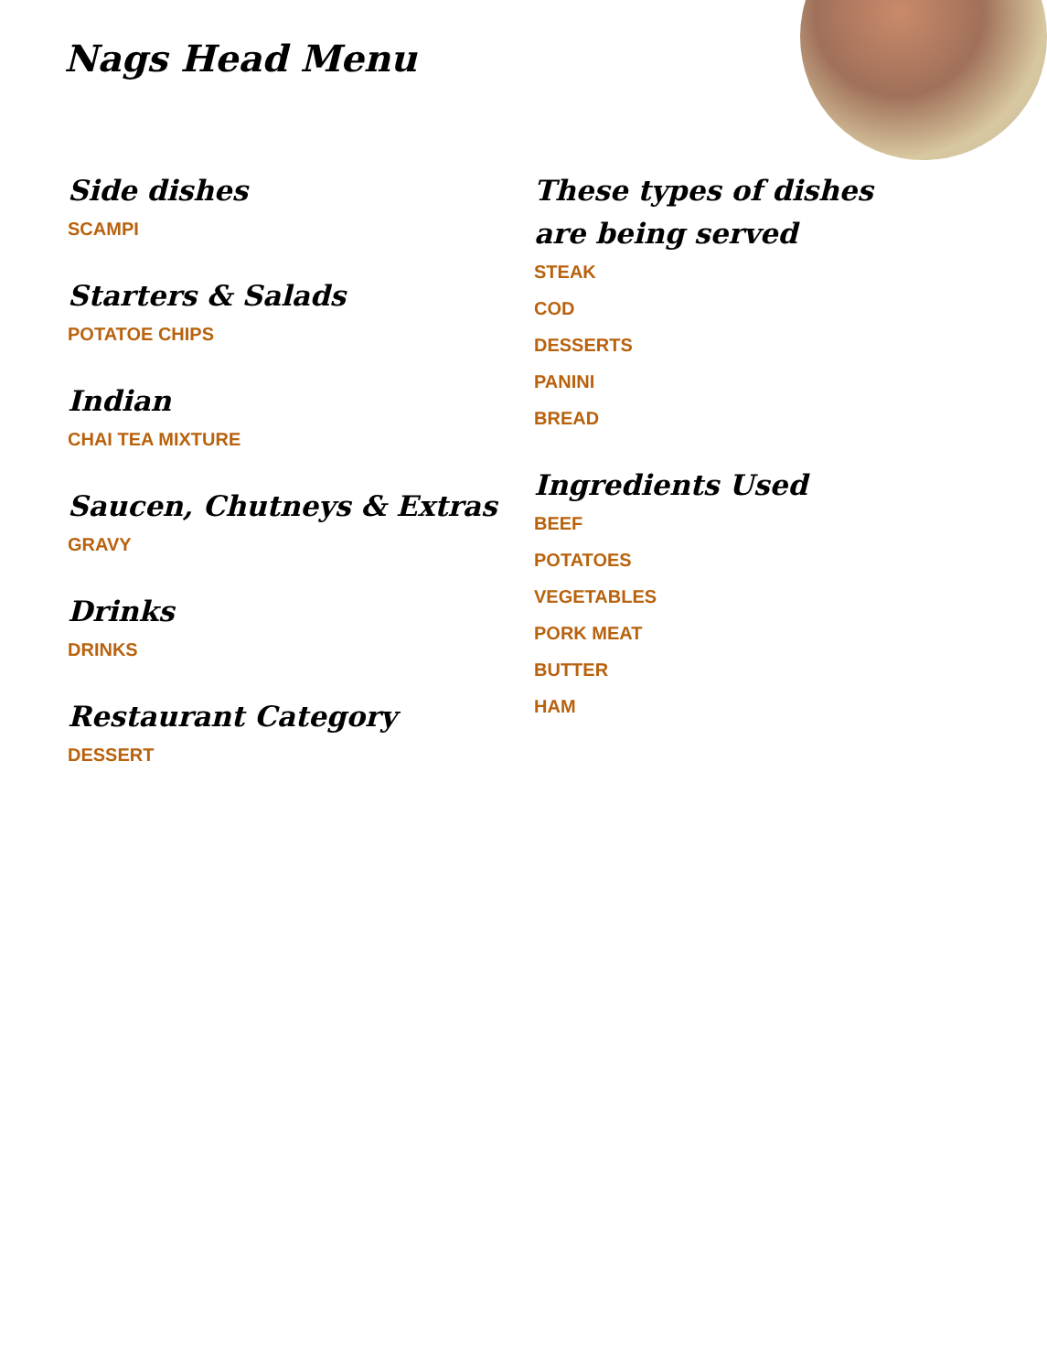Nags Head Menu
Side dishes
SCAMPI
Starters & Salads
POTATOE CHIPS
Indian
CHAI TEA MIXTURE
Saucen, Chutneys & Extras
GRAVY
Drinks
DRINKS
Restaurant Category
DESSERT
These types of dishes are being served
STEAK
COD
DESSERTS
PANINI
BREAD
Ingredients Used
BEEF
POTATOES
VEGETABLES
PORK MEAT
BUTTER
HAM